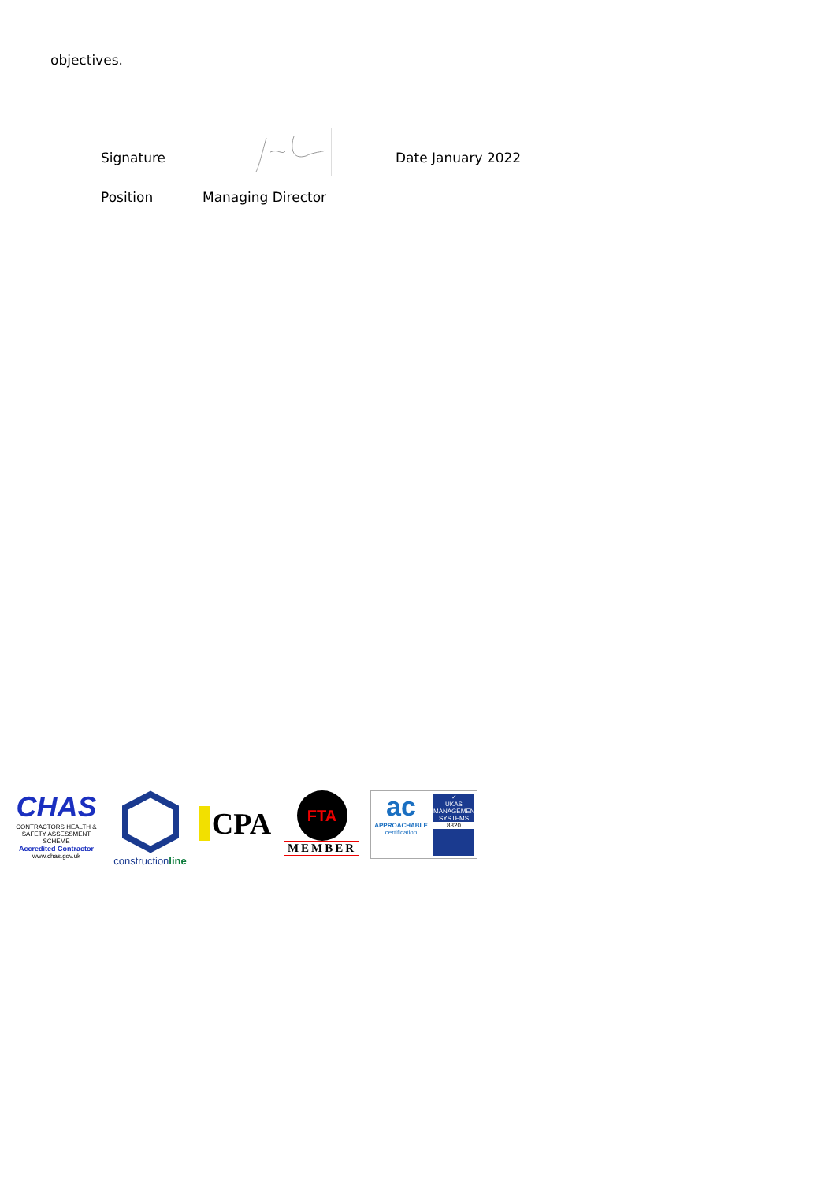objectives.
Signature Date January 2022
Position Managing Director
CHAS
CONTRACTORS HEALTH & SAFETY ASSESSMENT SCHEME
Accredited Contractor
www.chas.gov.uk
constructionline
CPA
FTA
MEMBER
ac
APPROACHABLE
certification
✓
UKAS
MANAGEMENT SYSTEMS
8320